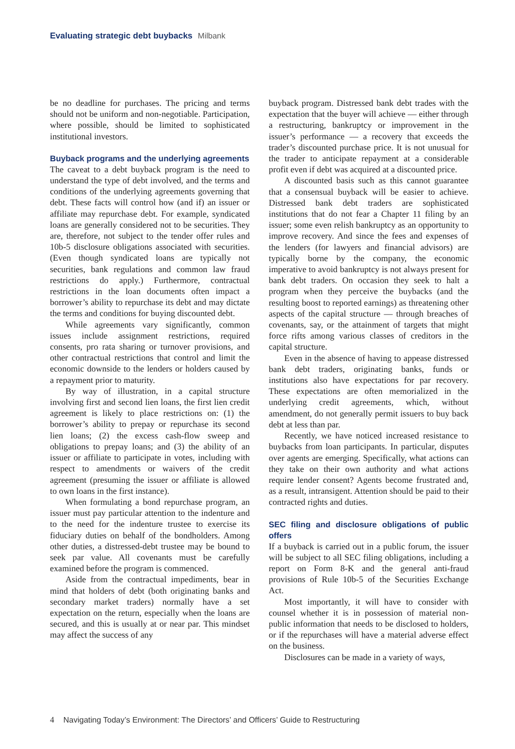Evaluating strategic debt buybacks Milbank
be no deadline for purchases. The pricing and terms should not be uniform and non-negotiable. Participation, where possible, should be limited to sophisticated institutional investors.
Buyback programs and the underlying agreements
The caveat to a debt buyback program is the need to understand the type of debt involved, and the terms and conditions of the underlying agreements governing that debt. These facts will control how (and if) an issuer or affiliate may repurchase debt. For example, syndicated loans are generally considered not to be securities. They are, therefore, not subject to the tender offer rules and 10b-5 disclosure obligations associated with securities. (Even though syndicated loans are typically not securities, bank regulations and common law fraud restrictions do apply.) Furthermore, contractual restrictions in the loan documents often impact a borrower’s ability to repurchase its debt and may dictate the terms and conditions for buying discounted debt.
While agreements vary significantly, common issues include assignment restrictions, required consents, pro rata sharing or turnover provisions, and other contractual restrictions that control and limit the economic downside to the lenders or holders caused by a repayment prior to maturity.
By way of illustration, in a capital structure involving first and second lien loans, the first lien credit agreement is likely to place restrictions on: (1) the borrower’s ability to prepay or repurchase its second lien loans; (2) the excess cash-flow sweep and obligations to prepay loans; and (3) the ability of an issuer or affiliate to participate in votes, including with respect to amendments or waivers of the credit agreement (presuming the issuer or affiliate is allowed to own loans in the first instance).
When formulating a bond repurchase program, an issuer must pay particular attention to the indenture and to the need for the indenture trustee to exercise its fiduciary duties on behalf of the bondholders. Among other duties, a distressed-debt trustee may be bound to seek par value. All covenants must be carefully examined before the program is commenced.
Aside from the contractual impediments, bear in mind that holders of debt (both originating banks and secondary market traders) normally have a set expectation on the return, especially when the loans are secured, and this is usually at or near par. This mindset may affect the success of any
buyback program. Distressed bank debt trades with the expectation that the buyer will achieve — either through a restructuring, bankruptcy or improvement in the issuer’s performance — a recovery that exceeds the trader’s discounted purchase price. It is not unusual for the trader to anticipate repayment at a considerable profit even if debt was acquired at a discounted price.
A discounted basis such as this cannot guarantee that a consensual buyback will be easier to achieve. Distressed bank debt traders are sophisticated institutions that do not fear a Chapter 11 filing by an issuer; some even relish bankruptcy as an opportunity to improve recovery. And since the fees and expenses of the lenders (for lawyers and financial advisors) are typically borne by the company, the economic imperative to avoid bankruptcy is not always present for bank debt traders. On occasion they seek to halt a program when they perceive the buybacks (and the resulting boost to reported earnings) as threatening other aspects of the capital structure — through breaches of covenants, say, or the attainment of targets that might force rifts among various classes of creditors in the capital structure.
Even in the absence of having to appease distressed bank debt traders, originating banks, funds or institutions also have expectations for par recovery. These expectations are often memorialized in the underlying credit agreements, which, without amendment, do not generally permit issuers to buy back debt at less than par.
Recently, we have noticed increased resistance to buybacks from loan participants. In particular, disputes over agents are emerging. Specifically, what actions can they take on their own authority and what actions require lender consent? Agents become frustrated and, as a result, intransigent. Attention should be paid to their contracted rights and duties.
SEC filing and disclosure obligations of public offers
If a buyback is carried out in a public forum, the issuer will be subject to all SEC filing obligations, including a report on Form 8-K and the general anti-fraud provisions of Rule 10b-5 of the Securities Exchange Act.
Most importantly, it will have to consider with counsel whether it is in possession of material non-public information that needs to be disclosed to holders, or if the repurchases will have a material adverse effect on the business.
Disclosures can be made in a variety of ways,
4 Navigating Today’s Environment: The Directors’ and Officers’ Guide to Restructuring